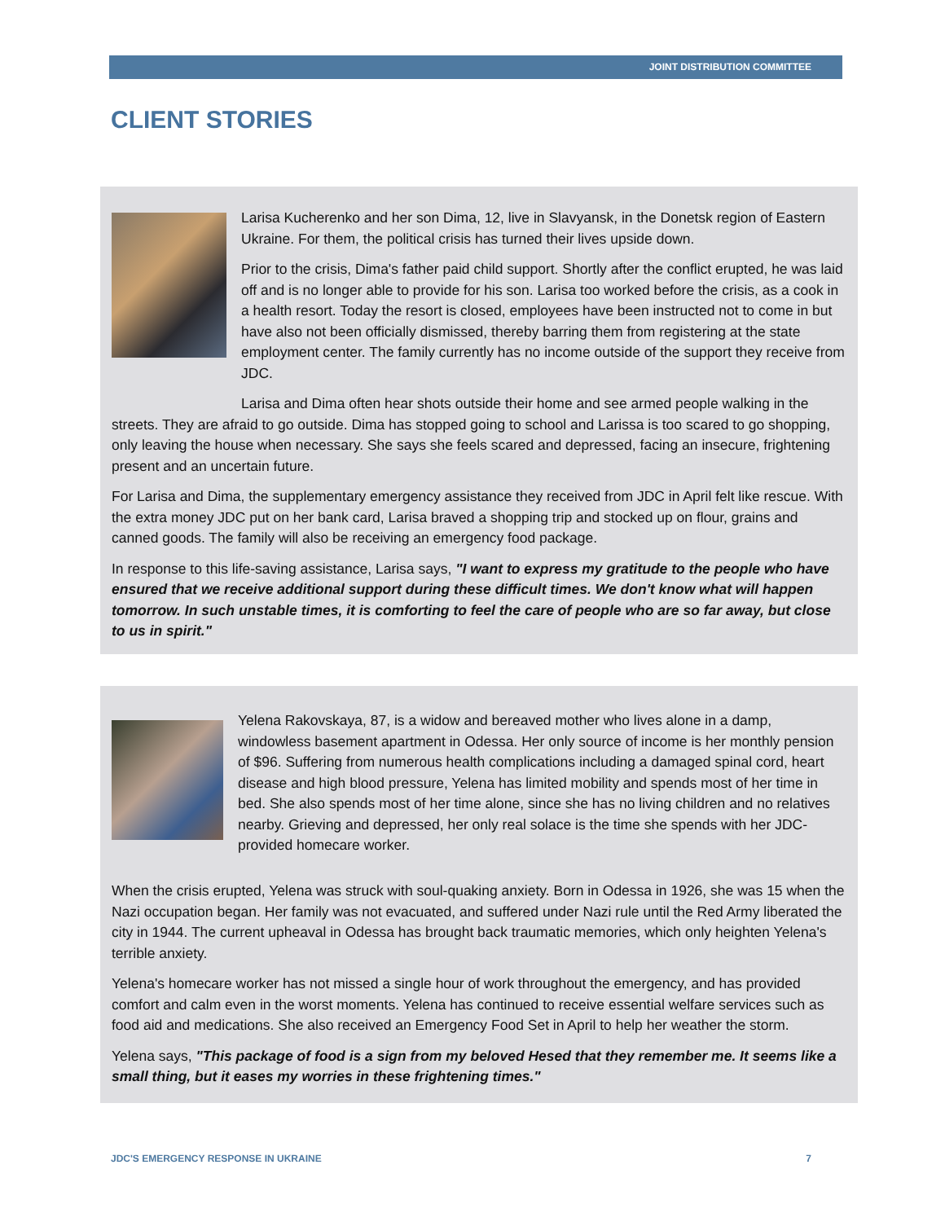JOINT DISTRIBUTION COMMITTEE
CLIENT STORIES
Larisa Kucherenko and her son Dima, 12, live in Slavyansk, in the Donetsk region of Eastern Ukraine. For them, the political crisis has turned their lives upside down.
Prior to the crisis, Dima's father paid child support. Shortly after the conflict erupted, he was laid off and is no longer able to provide for his son. Larisa too worked before the crisis, as a cook in a health resort. Today the resort is closed, employees have been instructed not to come in but have also not been officially dismissed, thereby barring them from registering at the state employment center. The family currently has no income outside of the support they receive from JDC.
Larisa and Dima often hear shots outside their home and see armed people walking in the streets. They are afraid to go outside. Dima has stopped going to school and Larissa is too scared to go shopping, only leaving the house when necessary. She says she feels scared and depressed, facing an insecure, frightening present and an uncertain future.
For Larisa and Dima, the supplementary emergency assistance they received from JDC in April felt like rescue. With the extra money JDC put on her bank card, Larisa braved a shopping trip and stocked up on flour, grains and canned goods. The family will also be receiving an emergency food package.
In response to this life-saving assistance, Larisa says, "I want to express my gratitude to the people who have ensured that we receive additional support during these difficult times. We don't know what will happen tomorrow. In such unstable times, it is comforting to feel the care of people who are so far away, but close to us in spirit."
Yelena Rakovskaya, 87, is a widow and bereaved mother who lives alone in a damp, windowless basement apartment in Odessa. Her only source of income is her monthly pension of $96. Suffering from numerous health complications including a damaged spinal cord, heart disease and high blood pressure, Yelena has limited mobility and spends most of her time in bed. She also spends most of her time alone, since she has no living children and no relatives nearby. Grieving and depressed, her only real solace is the time she spends with her JDC-provided homecare worker.
When the crisis erupted, Yelena was struck with soul-quaking anxiety. Born in Odessa in 1926, she was 15 when the Nazi occupation began. Her family was not evacuated, and suffered under Nazi rule until the Red Army liberated the city in 1944. The current upheaval in Odessa has brought back traumatic memories, which only heighten Yelena's terrible anxiety.
Yelena's homecare worker has not missed a single hour of work throughout the emergency, and has provided comfort and calm even in the worst moments. Yelena has continued to receive essential welfare services such as food aid and medications. She also received an Emergency Food Set in April to help her weather the storm.
Yelena says, "This package of food is a sign from my beloved Hesed that they remember me. It seems like a small thing, but it eases my worries in these frightening times."
JDC'S EMERGENCY RESPONSE IN UKRAINE 7